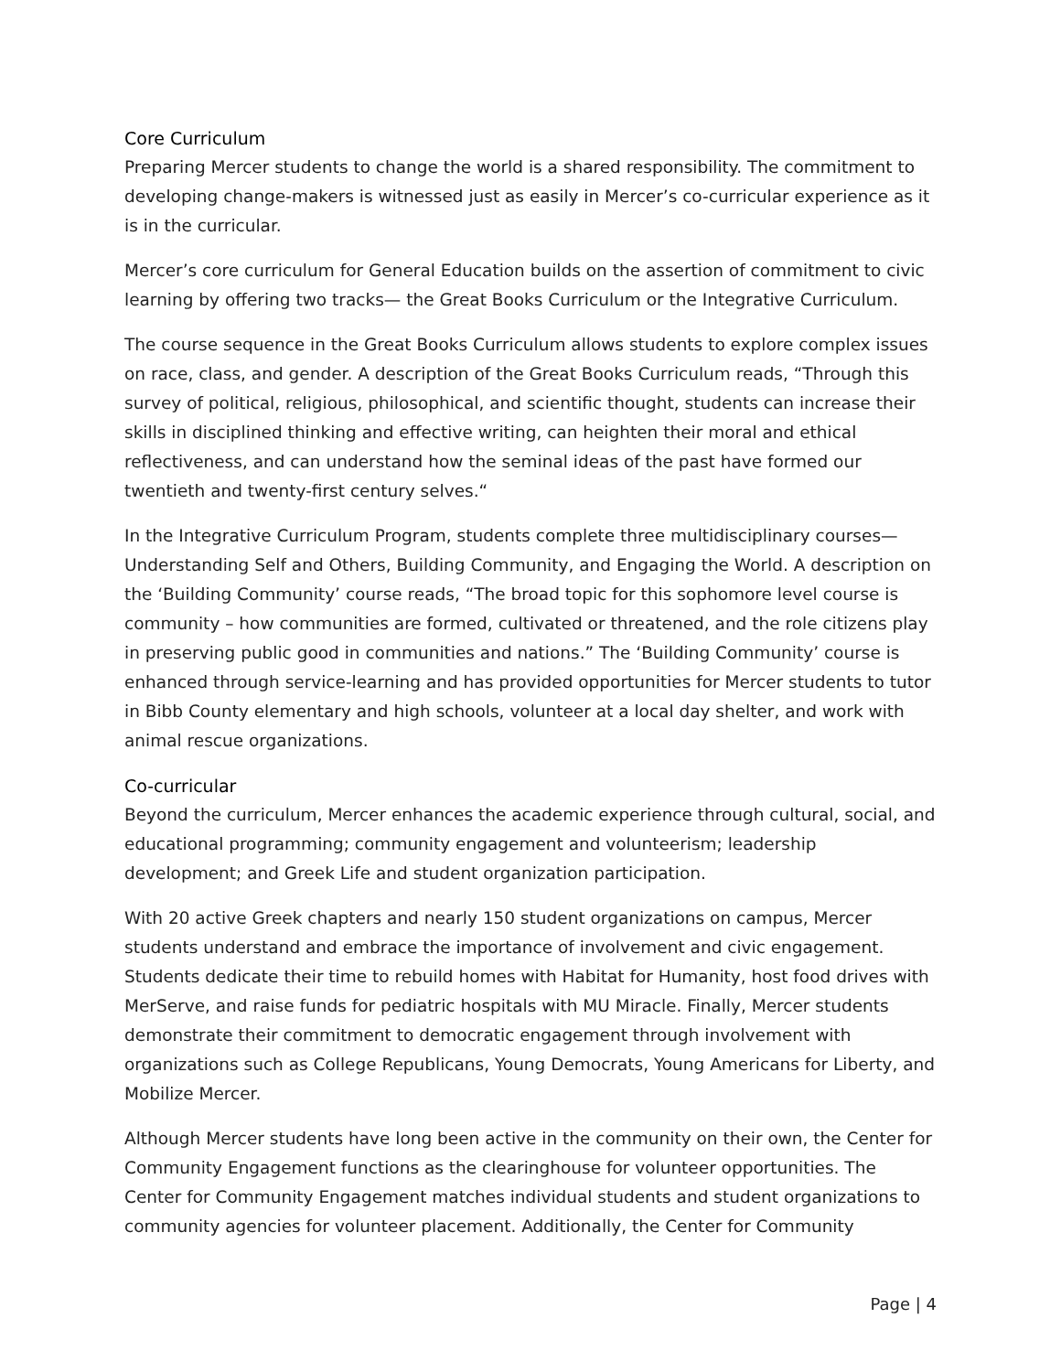Core Curriculum
Preparing Mercer students to change the world is a shared responsibility. The commitment to developing change-makers is witnessed just as easily in Mercer’s co-curricular experience as it is in the curricular.
Mercer’s core curriculum for General Education builds on the assertion of commitment to civic learning by offering two tracks— the Great Books Curriculum or the Integrative Curriculum.
The course sequence in the Great Books Curriculum allows students to explore complex issues on race, class, and gender. A description of the Great Books Curriculum reads, “Through this survey of political, religious, philosophical, and scientific thought, students can increase their skills in disciplined thinking and effective writing, can heighten their moral and ethical reflectiveness, and can understand how the seminal ideas of the past have formed our twentieth and twenty-first century selves.“
In the Integrative Curriculum Program, students complete three multidisciplinary courses— Understanding Self and Others, Building Community, and Engaging the World. A description on the ‘Building Community’ course reads, “The broad topic for this sophomore level course is community – how communities are formed, cultivated or threatened, and the role citizens play in preserving public good in communities and nations.” The ‘Building Community’ course is enhanced through service-learning and has provided opportunities for Mercer students to tutor in Bibb County elementary and high schools, volunteer at a local day shelter, and work with animal rescue organizations.
Co-curricular
Beyond the curriculum, Mercer enhances the academic experience through cultural, social, and educational programming; community engagement and volunteerism; leadership development; and Greek Life and student organization participation.
With 20 active Greek chapters and nearly 150 student organizations on campus, Mercer students understand and embrace the importance of involvement and civic engagement. Students dedicate their time to rebuild homes with Habitat for Humanity, host food drives with MerServe, and raise funds for pediatric hospitals with MU Miracle. Finally, Mercer students demonstrate their commitment to democratic engagement through involvement with organizations such as College Republicans, Young Democrats, Young Americans for Liberty, and Mobilize Mercer.
Although Mercer students have long been active in the community on their own, the Center for Community Engagement functions as the clearinghouse for volunteer opportunities. The Center for Community Engagement matches individual students and student organizations to community agencies for volunteer placement. Additionally, the Center for Community
Page | 4